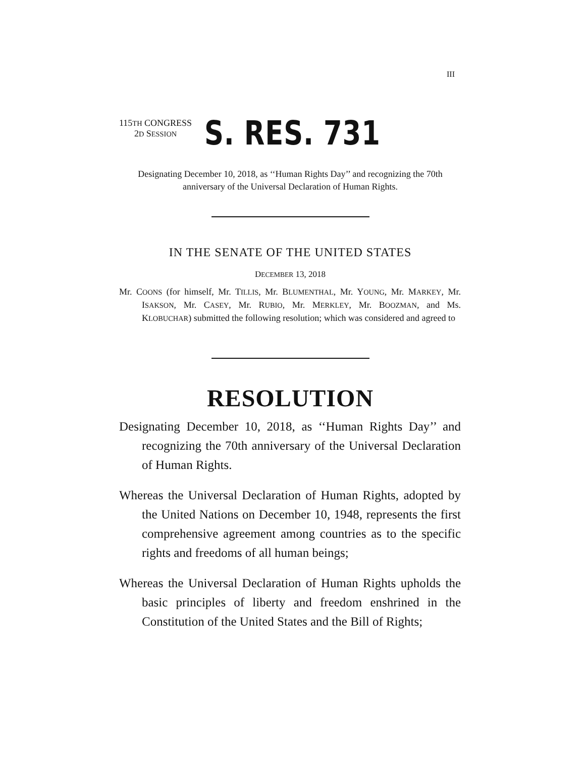III
115TH CONGRESS
2D SESSION
S. RES. 731
Designating December 10, 2018, as ‘‘Human Rights Day’’ and recognizing the 70th anniversary of the Universal Declaration of Human Rights.
IN THE SENATE OF THE UNITED STATES
DECEMBER 13, 2018
Mr. COONS (for himself, Mr. TILLIS, Mr. BLUMENTHAL, Mr. YOUNG, Mr. MARKEY, Mr. ISAKSON, Mr. CASEY, Mr. RUBIO, Mr. MERKLEY, Mr. BOOZMAN, and Ms. KLOBUCHAR) submitted the following resolution; which was considered and agreed to
RESOLUTION
Designating December 10, 2018, as ‘‘Human Rights Day’’ and recognizing the 70th anniversary of the Universal Declaration of Human Rights.
Whereas the Universal Declaration of Human Rights, adopted by the United Nations on December 10, 1948, represents the first comprehensive agreement among countries as to the specific rights and freedoms of all human beings;
Whereas the Universal Declaration of Human Rights upholds the basic principles of liberty and freedom enshrined in the Constitution of the United States and the Bill of Rights;